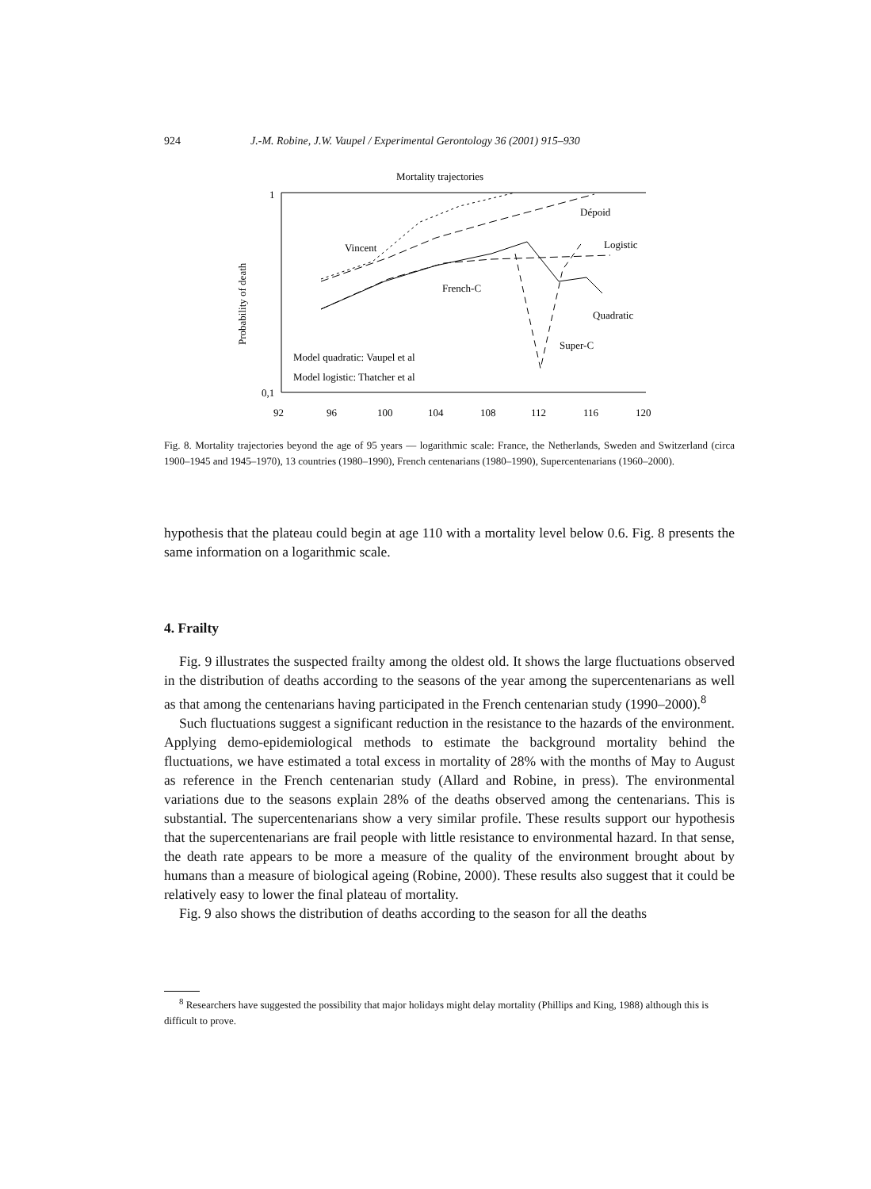924 J.-M. Robine, J.W. Vaupel / Experimental Gerontology 36 (2001) 915–930
Mortality trajectories
Probability of death
1
0,1
92
96
100
104
108
112
116
120
Vincent
Dépoid
Logistic
French-C
Quadratic
Super-C
Model quadratic: Vaupel et al
Model logistic: Thatcher et al
Fig. 8. Mortality trajectories beyond the age of 95 years — logarithmic scale: France, the Netherlands, Sweden and Switzerland (circa 1900–1945 and 1945–1970), 13 countries (1980–1990), French centenarians (1980–1990), Supercentenarians (1960–2000).
hypothesis that the plateau could begin at age 110 with a mortality level below 0.6. Fig. 8 presents the same information on a logarithmic scale.
4. Frailty
Fig. 9 illustrates the suspected frailty among the oldest old. It shows the large fluctuations observed in the distribution of deaths according to the seasons of the year among the supercentenarians as well as that among the centenarians having participated in the French centenarian study (1990–2000).<sup>8</sup>
Such fluctuations suggest a significant reduction in the resistance to the hazards of the environment. Applying demo-epidemiological methods to estimate the background mortality behind the fluctuations, we have estimated a total excess in mortality of 28% with the months of May to August as reference in the French centenarian study (Allard and Robine, in press). The environmental variations due to the seasons explain 28% of the deaths observed among the centenarians. This is substantial. The supercentenarians show a very similar profile. These results support our hypothesis that the supercentenarians are frail people with little resistance to environmental hazard. In that sense, the death rate appears to be more a measure of the quality of the environment brought about by humans than a measure of biological ageing (Robine, 2000). These results also suggest that it could be relatively easy to lower the final plateau of mortality.
Fig. 9 also shows the distribution of deaths according to the season for all the deaths
<sup>8</sup> Researchers have suggested the possibility that major holidays might delay mortality (Phillips and King, 1988) although this is difficult to prove.